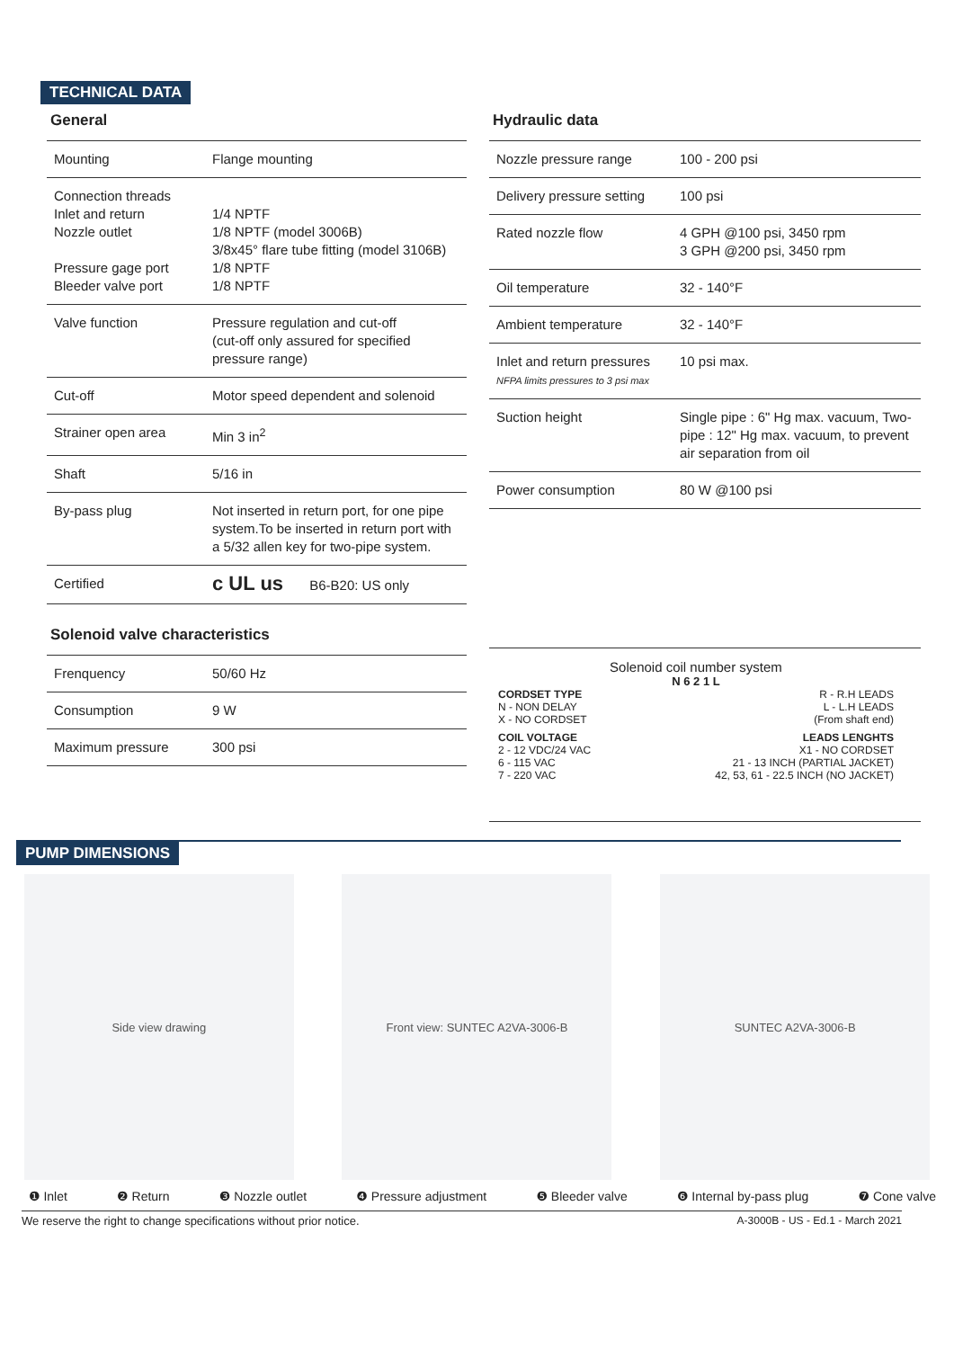TECHNICAL DATA
General
| Mounting | Flange mounting |
| Connection threads Inlet and return Nozzle outlet Pressure gage port Bleeder valve port | 1/4 NPTF 1/8 NPTF (model 3006B) 3/8x45° flare tube fitting (model 3106B) 1/8 NPTF 1/8 NPTF |
| Valve function | Pressure regulation and cut-off (cut-off only assured for specified pressure range) |
| Cut-off | Motor speed dependent and solenoid |
| Strainer open area | Min 3 in<sup>2</sup> |
| Shaft | 5/16 in |
| By-pass plug | Not inserted in return port, for one pipe system.To be inserted in return port with a 5/32 allen key for two-pipe system. |
| Certified | c UL us B6-B20: US only |
Hydraulic data
| Nozzle pressure range | 100 - 200 psi |
| Delivery pressure setting | 100 psi |
| Rated nozzle flow | 4 GPH @100 psi, 3450 rpm 3 GPH @200 psi, 3450 rpm |
| Oil temperature | 32 - 140°F |
| Ambient temperature | 32 - 140°F |
| Inlet and return pressures NFPA limits pressures to 3 psi max | 10 psi max. |
| Suction height | Single pipe : 6" Hg max. vacuum, Two-pipe : 12" Hg max. vacuum, to prevent air separation from oil |
| Power consumption | 80 W @100 psi |
Solenoid valve characteristics
| Frenquency | 50/60 Hz |
| Consumption | 9 W |
| Maximum pressure | 300 psi |
Solenoid coil number system
N 6 2 1 L
CORDSET TYPE
N - NON DELAY
X - NO CORDSET
R - R.H LEADS
L - L.H LEADS
(From shaft end)
COIL VOLTAGE
2 - 12 VDC/24 VAC
6 - 115 VAC
7 - 220 VAC
LEADS LENGHTS
X1 - NO CORDSET
21 - 13 INCH (PARTIAL JACKET)
42, 53, 61 - 22.5 INCH (NO JACKET)
PUMP DIMENSIONS
Side view drawing Front view: SUNTEC A2VA-3006-B SUNTEC A2VA-3006-B
❶ Inlet ❷ Return ❸ Nozzle outlet ❹ Pressure adjustment ❺ Bleeder valve ❻ Internal by-pass plug ❼ Cone valve
We reserve the right to change specifications without prior notice. A-3000B - US - Ed.1 - March 2021